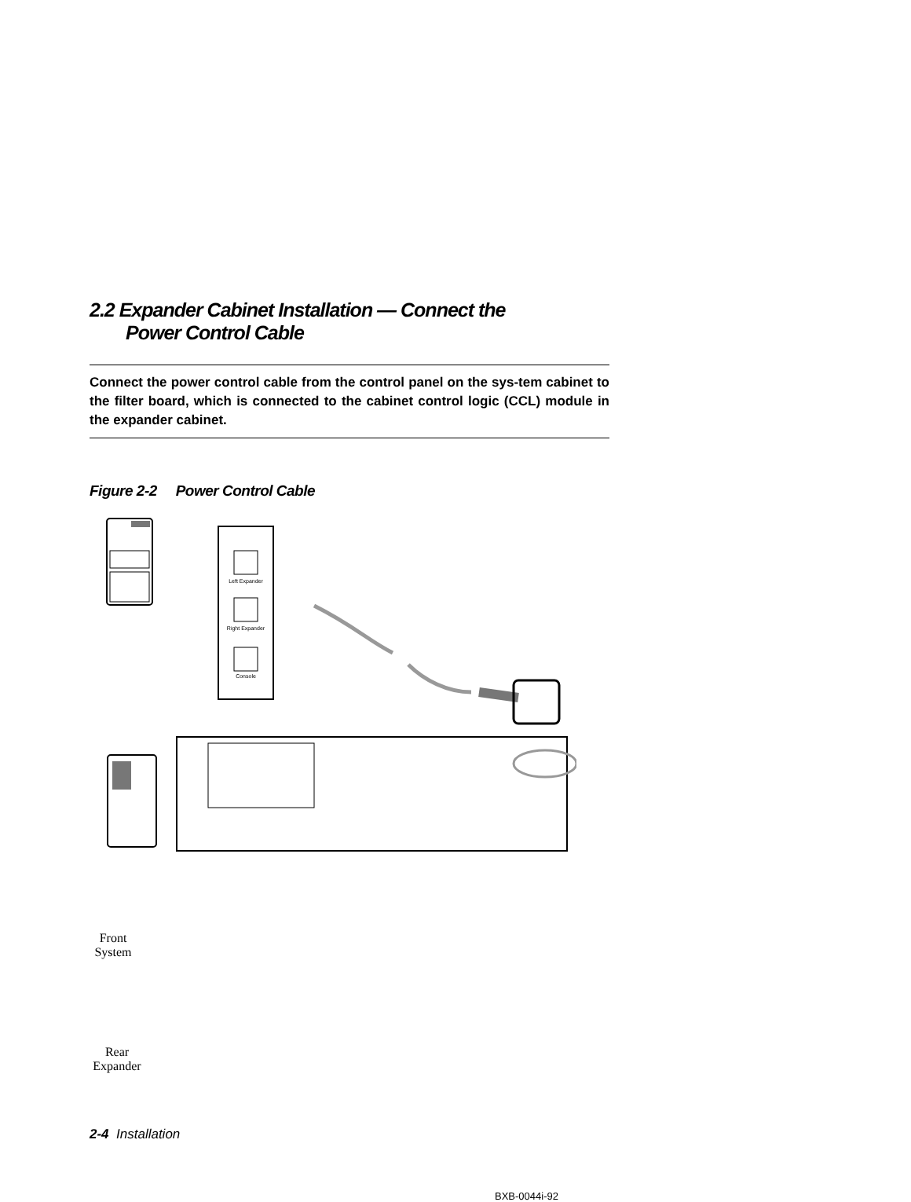2.2 Expander Cabinet Installation — Connect the
Power Control Cable
Connect the power control cable from the control panel on the sys-tem cabinet to the filter board, which is connected to the cabinet control logic (CCL) module in the expander cabinet.
Figure 2-2 Power Control Cable
Left Expander
Right Expander
Console
Front
System
Rear
Expander
BXB-0044i-92
2-4 Installation